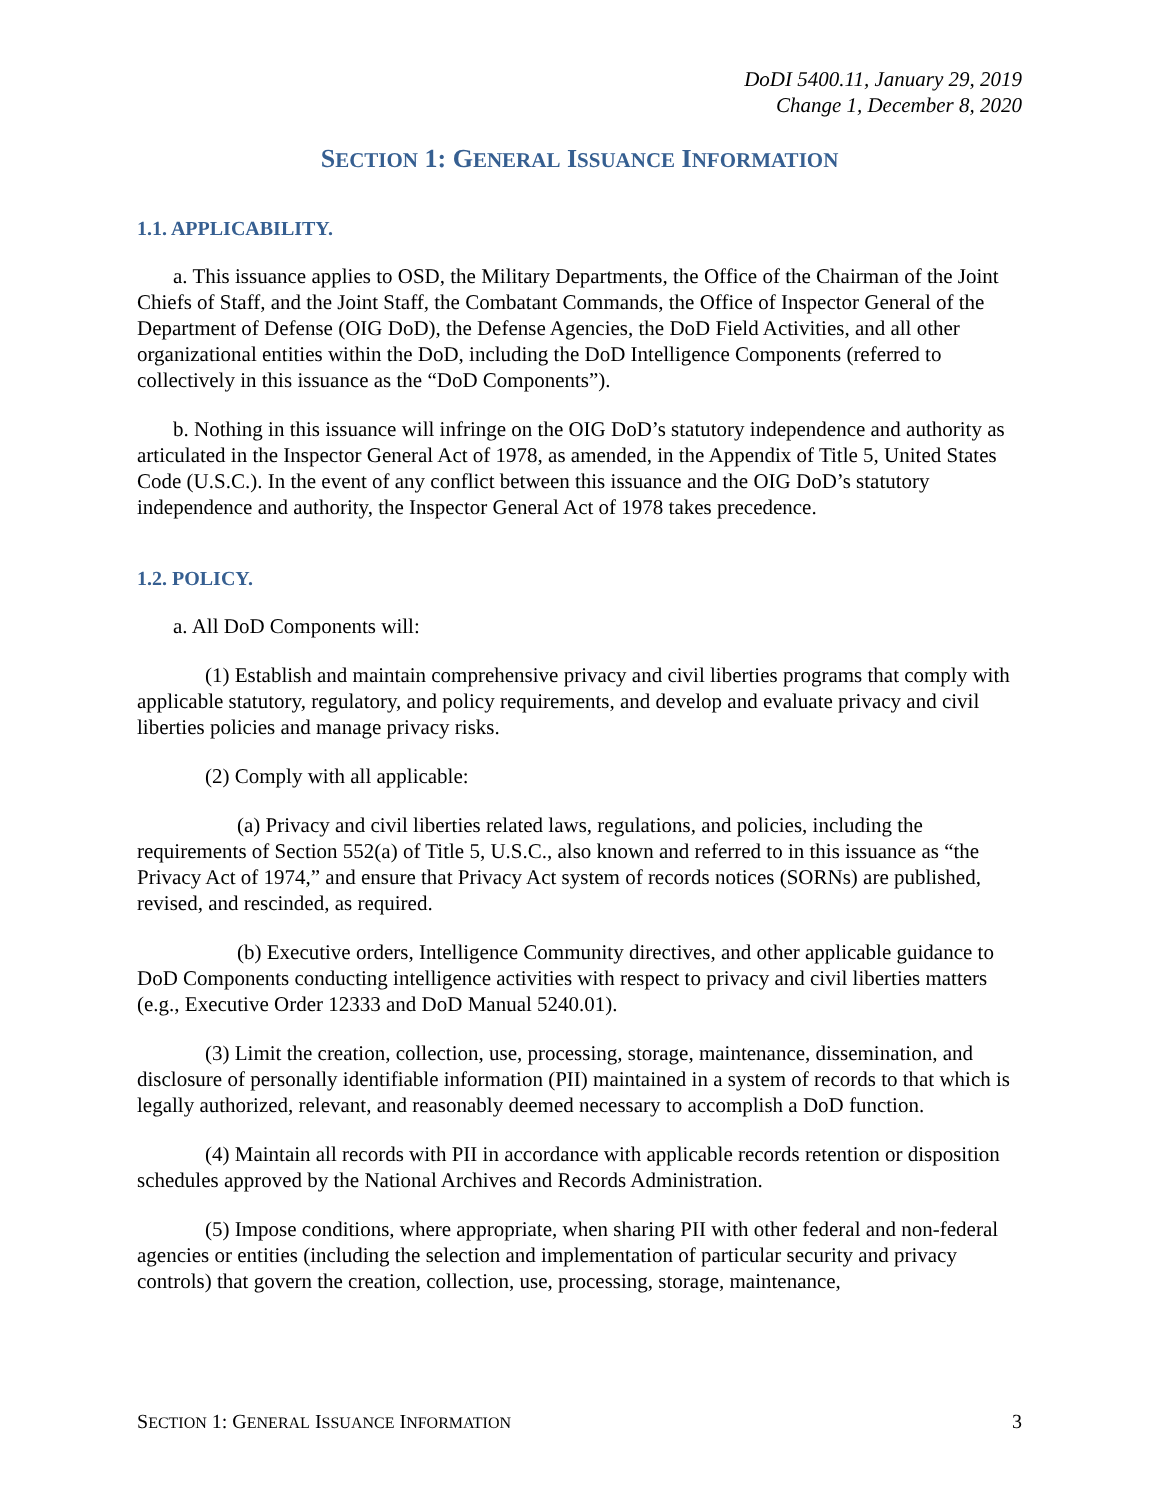DoDI 5400.11, January 29, 2019
Change 1, December 8, 2020
SECTION 1: GENERAL ISSUANCE INFORMATION
1.1. APPLICABILITY.
a. This issuance applies to OSD, the Military Departments, the Office of the Chairman of the Joint Chiefs of Staff, and the Joint Staff, the Combatant Commands, the Office of Inspector General of the Department of Defense (OIG DoD), the Defense Agencies, the DoD Field Activities, and all other organizational entities within the DoD, including the DoD Intelligence Components (referred to collectively in this issuance as the “DoD Components”).
b. Nothing in this issuance will infringe on the OIG DoD’s statutory independence and authority as articulated in the Inspector General Act of 1978, as amended, in the Appendix of Title 5, United States Code (U.S.C.). In the event of any conflict between this issuance and the OIG DoD’s statutory independence and authority, the Inspector General Act of 1978 takes precedence.
1.2. POLICY.
a. All DoD Components will:
(1) Establish and maintain comprehensive privacy and civil liberties programs that comply with applicable statutory, regulatory, and policy requirements, and develop and evaluate privacy and civil liberties policies and manage privacy risks.
(2) Comply with all applicable:
(a) Privacy and civil liberties related laws, regulations, and policies, including the requirements of Section 552(a) of Title 5, U.S.C., also known and referred to in this issuance as “the Privacy Act of 1974,” and ensure that Privacy Act system of records notices (SORNs) are published, revised, and rescinded, as required.
(b) Executive orders, Intelligence Community directives, and other applicable guidance to DoD Components conducting intelligence activities with respect to privacy and civil liberties matters (e.g., Executive Order 12333 and DoD Manual 5240.01).
(3) Limit the creation, collection, use, processing, storage, maintenance, dissemination, and disclosure of personally identifiable information (PII) maintained in a system of records to that which is legally authorized, relevant, and reasonably deemed necessary to accomplish a DoD function.
(4) Maintain all records with PII in accordance with applicable records retention or disposition schedules approved by the National Archives and Records Administration.
(5) Impose conditions, where appropriate, when sharing PII with other federal and non-federal agencies or entities (including the selection and implementation of particular security and privacy controls) that govern the creation, collection, use, processing, storage, maintenance,
SECTION 1: GENERAL ISSUANCE INFORMATION 3